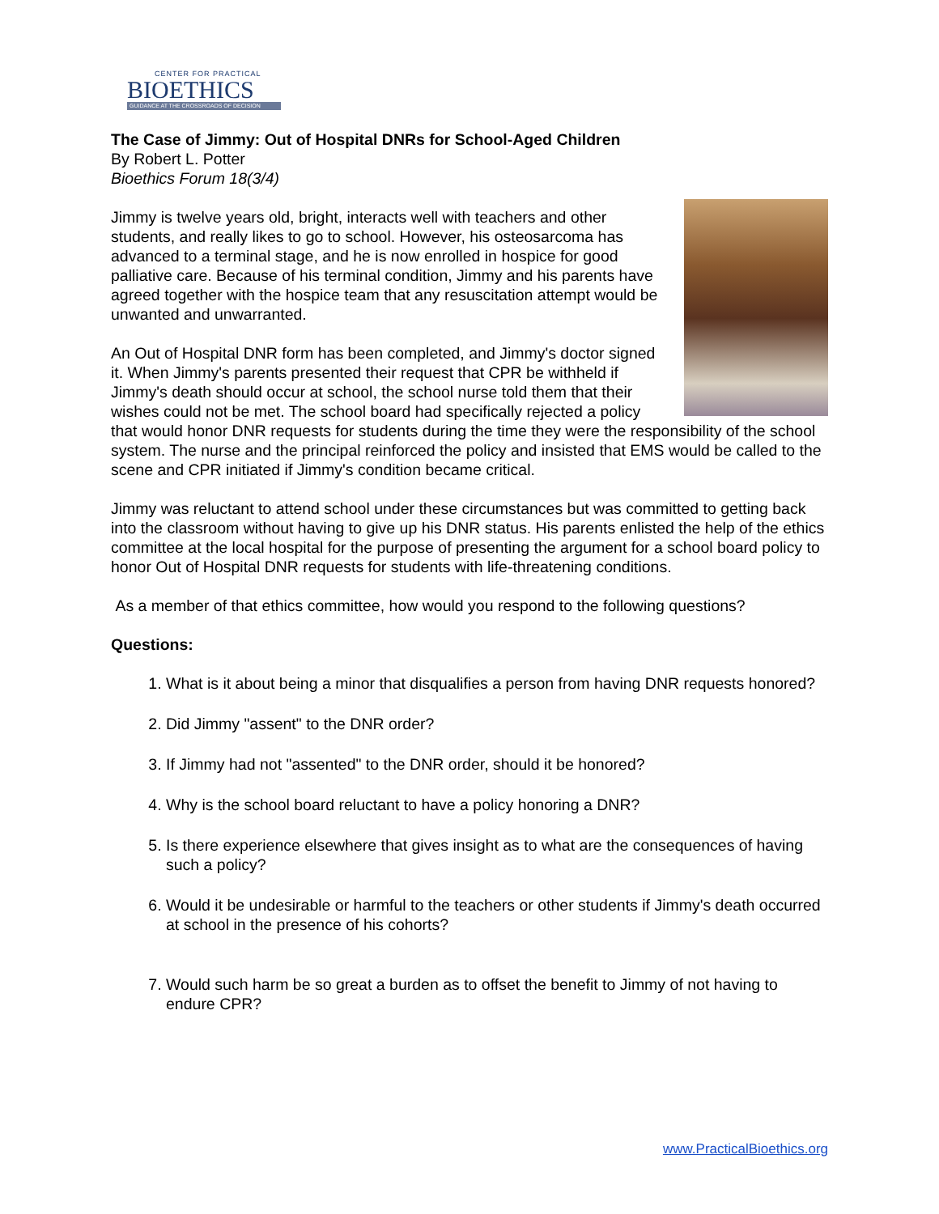CENTER FOR PRACTICAL
BIOETHICS
GUIDANCE AT THE CROSSROADS OF DECISION
The Case of Jimmy: Out of Hospital DNRs for School-Aged Children
By Robert L. Potter
Bioethics Forum 18(3/4)
Jimmy is twelve years old, bright, interacts well with teachers and other students, and really likes to go to school. However, his osteosarcoma has advanced to a terminal stage, and he is now enrolled in hospice for good palliative care. Because of his terminal condition, Jimmy and his parents have agreed together with the hospice team that any resuscitation attempt would be unwanted and unwarranted.
An Out of Hospital DNR form has been completed, and Jimmy's doctor signed it. When Jimmy's parents presented their request that CPR be withheld if Jimmy's death should occur at school, the school nurse told them that their wishes could not be met. The school board had specifically rejected a policy that would honor DNR requests for students during the time they were the responsibility of the school system. The nurse and the principal reinforced the policy and insisted that EMS would be called to the scene and CPR initiated if Jimmy's condition became critical.
Jimmy was reluctant to attend school under these circumstances but was committed to getting back into the classroom without having to give up his DNR status. His parents enlisted the help of the ethics committee at the local hospital for the purpose of presenting the argument for a school board policy to honor Out of Hospital DNR requests for students with life-threatening conditions.
As a member of that ethics committee, how would you respond to the following questions?
Questions:
1. What is it about being a minor that disqualifies a person from having DNR requests honored?
2. Did Jimmy "assent" to the DNR order?
3. If Jimmy had not "assented" to the DNR order, should it be honored?
4. Why is the school board reluctant to have a policy honoring a DNR?
5. Is there experience elsewhere that gives insight as to what are the consequences of having such a policy?
6. Would it be undesirable or harmful to the teachers or other students if Jimmy's death occurred at school in the presence of his cohorts?
7. Would such harm be so great a burden as to offset the benefit to Jimmy of not having to endure CPR?
www.PracticalBioethics.org